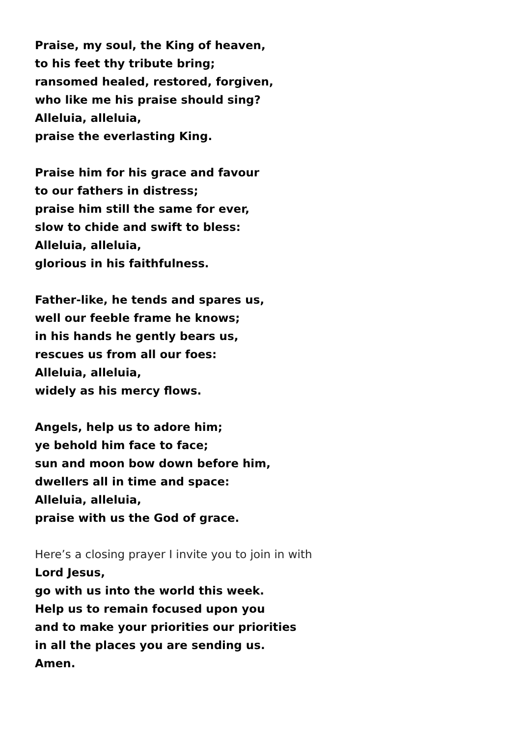Praise, my soul, the King of heaven,
to his feet thy tribute bring;
ransomed healed, restored, forgiven,
who like me his praise should sing?
Alleluia, alleluia,
praise the everlasting King.
Praise him for his grace and favour
to our fathers in distress;
praise him still the same for ever,
slow to chide and swift to bless:
Alleluia, alleluia,
glorious in his faithfulness.
Father-like, he tends and spares us,
well our feeble frame he knows;
in his hands he gently bears us,
rescues us from all our foes:
Alleluia, alleluia,
widely as his mercy flows.
Angels, help us to adore him;
ye behold him face to face;
sun and moon bow down before him,
dwellers all in time and space:
Alleluia, alleluia,
praise with us the God of grace.
Here’s a closing prayer I invite you to join in with
Lord Jesus,
go with us into the world this week.
Help us to remain focused upon you
and to make your priorities our priorities
in all the places you are sending us.
Amen.